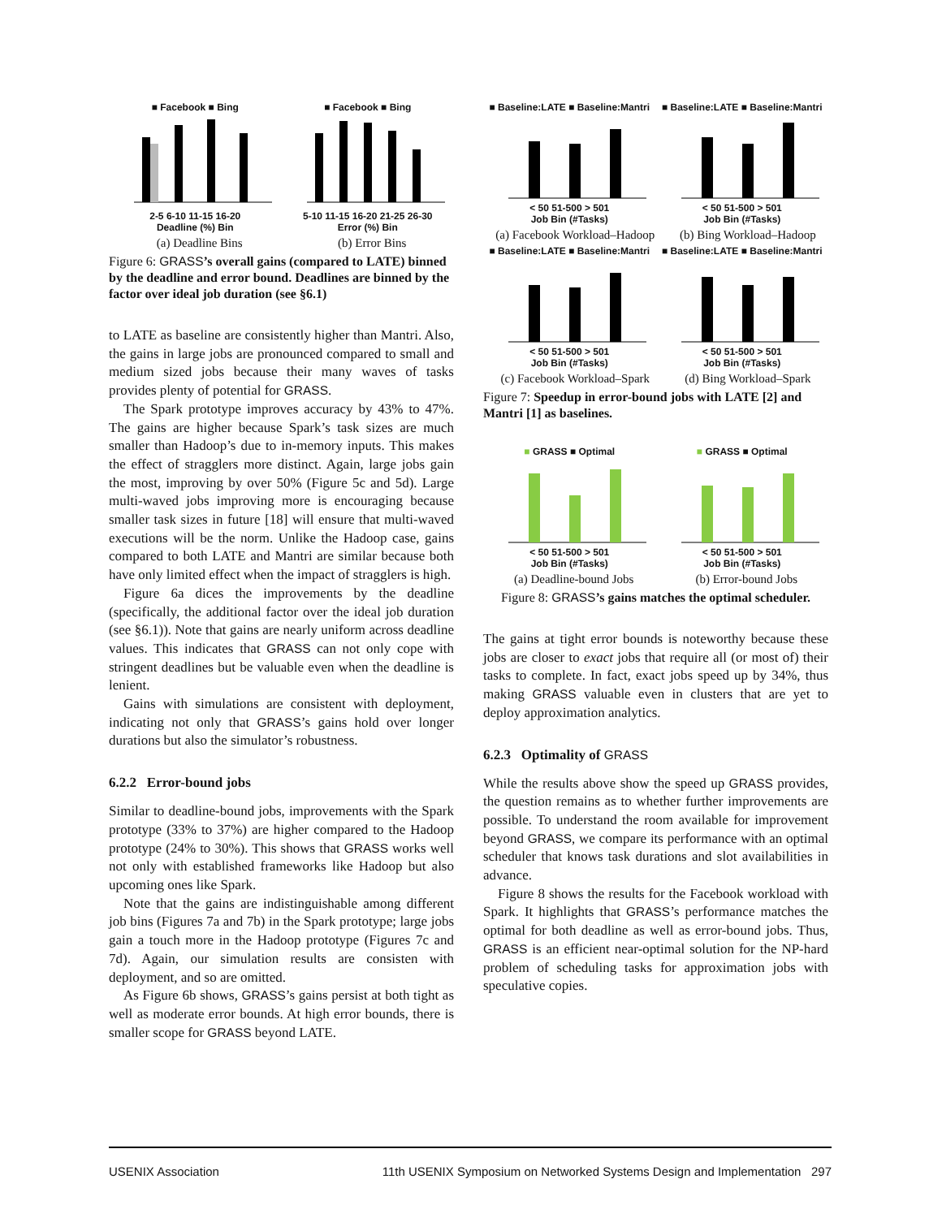■ Facebook ■ Bing
2-5 6-10 11-15 16-20
Deadline (%) Bin
■ Facebook ■ Bing
5-10 11-15 16-20 21-25 26-30
Error (%) Bin
(a) Deadline Bins (b) Error Bins
Figure 6: GRASS’s overall gains (compared to LATE) binned by the deadline and error bound. Deadlines are binned by the factor over ideal job duration (see §6.1)
to LATE as baseline are consistently higher than Mantri. Also, the gains in large jobs are pronounced compared to small and medium sized jobs because their many waves of tasks provides plenty of potential for GRASS.
The Spark prototype improves accuracy by 43% to 47%. The gains are higher because Spark’s task sizes are much smaller than Hadoop’s due to in-memory inputs. This makes the effect of stragglers more distinct. Again, large jobs gain the most, improving by over 50% (Figure 5c and 5d). Large multi-waved jobs improving more is encouraging because smaller task sizes in future [18] will ensure that multi-waved executions will be the norm. Unlike the Hadoop case, gains compared to both LATE and Mantri are similar because both have only limited effect when the impact of stragglers is high.
Figure 6a dices the improvements by the deadline (specifically, the additional factor over the ideal job duration (see §6.1)). Note that gains are nearly uniform across deadline values. This indicates that GRASS can not only cope with stringent deadlines but be valuable even when the deadline is lenient.
Gains with simulations are consistent with deployment, indicating not only that GRASS’s gains hold over longer durations but also the simulator’s robustness.
6.2.2 Error-bound jobs
Similar to deadline-bound jobs, improvements with the Spark prototype (33% to 37%) are higher compared to the Hadoop prototype (24% to 30%). This shows that GRASS works well not only with established frameworks like Hadoop but also upcoming ones like Spark.
Note that the gains are indistinguishable among different job bins (Figures 7a and 7b) in the Spark prototype; large jobs gain a touch more in the Hadoop prototype (Figures 7c and 7d). Again, our simulation results are consisten with deployment, and so are omitted.
As Figure 6b shows, GRASS’s gains persist at both tight as well as moderate error bounds. At high error bounds, there is smaller scope for GRASS beyond LATE.
■ Baseline:LATE ■ Baseline:Mantri
< 50 51-500 > 501
Job Bin (#Tasks)
■ Baseline:LATE ■ Baseline:Mantri
< 50 51-500 > 501
Job Bin (#Tasks)
(a) Facebook Workload–Hadoop (b) Bing Workload–Hadoop
■ Baseline:LATE ■ Baseline:Mantri
< 50 51-500 > 501
Job Bin (#Tasks)
■ Baseline:LATE ■ Baseline:Mantri
< 50 51-500 > 501
Job Bin (#Tasks)
(c) Facebook Workload–Spark (d) Bing Workload–Spark
Figure 7: Speedup in error-bound jobs with LATE [2] and Mantri [1] as baselines.
■ GRASS ■ Optimal
< 50 51-500 > 501
Job Bin (#Tasks)
■ GRASS ■ Optimal
< 50 51-500 > 501
Job Bin (#Tasks)
(a) Deadline-bound Jobs (b) Error-bound Jobs
Figure 8: GRASS’s gains matches the optimal scheduler.
The gains at tight error bounds is noteworthy because these jobs are closer to exact jobs that require all (or most of) their tasks to complete. In fact, exact jobs speed up by 34%, thus making GRASS valuable even in clusters that are yet to deploy approximation analytics.
6.2.3 Optimality of GRASS
While the results above show the speed up GRASS provides, the question remains as to whether further improvements are possible. To understand the room available for improvement beyond GRASS, we compare its performance with an optimal scheduler that knows task durations and slot availabilities in advance.
Figure 8 shows the results for the Facebook workload with Spark. It highlights that GRASS’s performance matches the optimal for both deadline as well as error-bound jobs. Thus, GRASS is an efficient near-optimal solution for the NP-hard problem of scheduling tasks for approximation jobs with speculative copies.
USENIX Association 11th USENIX Symposium on Networked Systems Design and Implementation 297